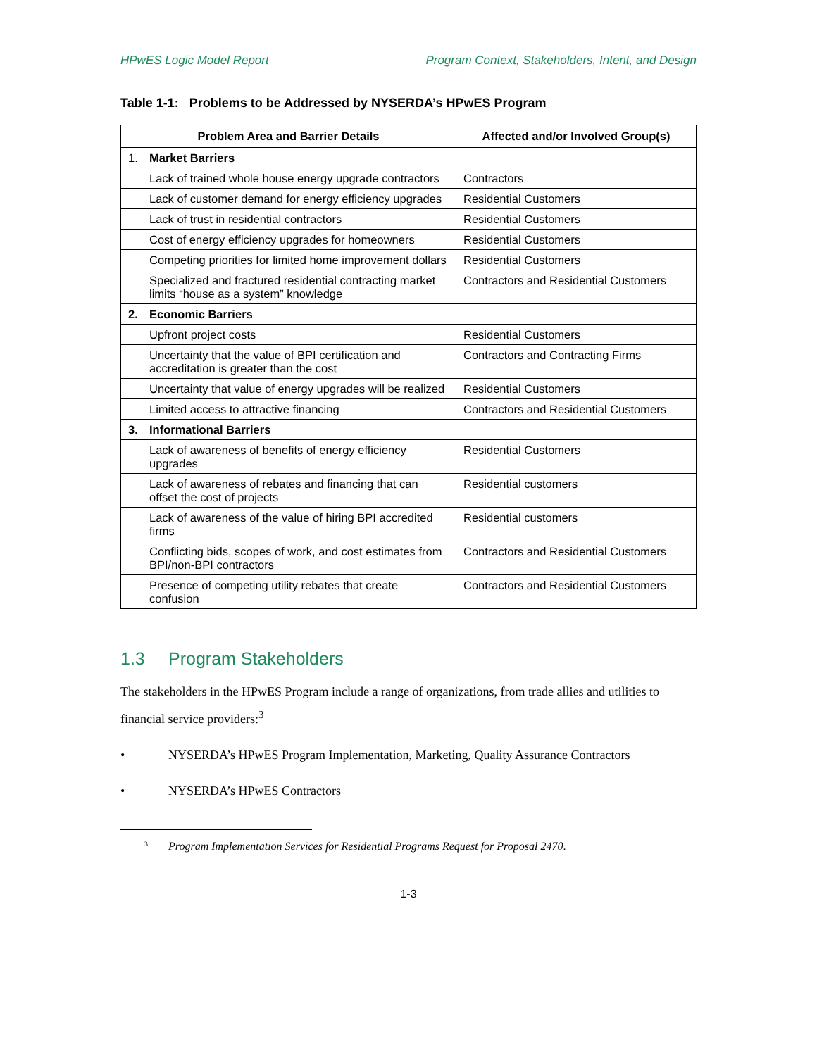HPwES Logic Model Report Program Context, Stakeholders, Intent, and Design
Table 1-1: Problems to be Addressed by NYSERDA’s HPwES Program
| Problem Area and Barrier Details | | Affected and/or Involved Group(s) |
| --- | --- | --- |
| 1. | Market Barriers | |
| | Lack of trained whole house energy upgrade contractors | Contractors |
| | Lack of customer demand for energy efficiency upgrades | Residential Customers |
| | Lack of trust in residential contractors | Residential Customers |
| | Cost of energy efficiency upgrades for homeowners | Residential Customers |
| | Competing priorities for limited home improvement dollars | Residential Customers |
| | Specialized and fractured residential contracting market limits “house as a system” knowledge | Contractors and Residential Customers |
| 2. | Economic Barriers | |
| | Upfront project costs | Residential Customers |
| | Uncertainty that the value of BPI certification and accreditation is greater than the cost | Contractors and Contracting Firms |
| | Uncertainty that value of energy upgrades will be realized | Residential Customers |
| | Limited access to attractive financing | Contractors and Residential Customers |
| 3. | Informational Barriers | |
| | Lack of awareness of benefits of energy efficiency upgrades | Residential Customers |
| | Lack of awareness of rebates and financing that can offset the cost of projects | Residential customers |
| | Lack of awareness of the value of hiring BPI accredited firms | Residential customers |
| | Conflicting bids, scopes of work, and cost estimates from BPI/non-BPI contractors | Contractors and Residential Customers |
| | Presence of competing utility rebates that create confusion | Contractors and Residential Customers |
1.3 Program Stakeholders
The stakeholders in the HPwES Program include a range of organizations, from trade allies and utilities to financial service providers:<sup>3</sup>
• NYSERDA’s HPwES Program Implementation, Marketing, Quality Assurance Contractors
• NYSERDA’s HPwES Contractors
<sup>3</sup> Program Implementation Services for Residential Programs Request for Proposal 2470.
1-3